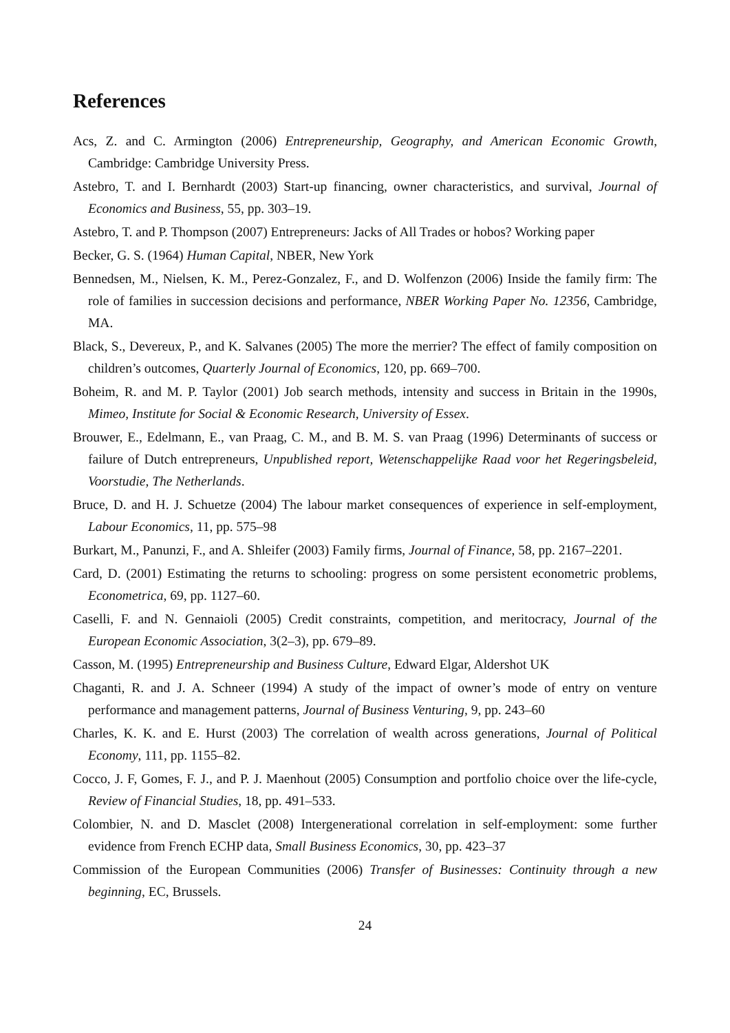References
Acs, Z. and C. Armington (2006) Entrepreneurship, Geography, and American Economic Growth, Cambridge: Cambridge University Press.
Astebro, T. and I. Bernhardt (2003) Start-up financing, owner characteristics, and survival, Journal of Economics and Business, 55, pp. 303–19.
Astebro, T. and P. Thompson (2007) Entrepreneurs: Jacks of All Trades or hobos? Working paper
Becker, G. S. (1964) Human Capital, NBER, New York
Bennedsen, M., Nielsen, K. M., Perez-Gonzalez, F., and D. Wolfenzon (2006) Inside the family firm: The role of families in succession decisions and performance, NBER Working Paper No. 12356, Cambridge, MA.
Black, S., Devereux, P., and K. Salvanes (2005) The more the merrier? The effect of family composition on children’s outcomes, Quarterly Journal of Economics, 120, pp. 669–700.
Boheim, R. and M. P. Taylor (2001) Job search methods, intensity and success in Britain in the 1990s, Mimeo, Institute for Social & Economic Research, University of Essex.
Brouwer, E., Edelmann, E., van Praag, C. M., and B. M. S. van Praag (1996) Determinants of success or failure of Dutch entrepreneurs, Unpublished report, Wetenschappelijke Raad voor het Regeringsbeleid, Voorstudie, The Netherlands.
Bruce, D. and H. J. Schuetze (2004) The labour market consequences of experience in self-employment, Labour Economics, 11, pp. 575–98
Burkart, M., Panunzi, F., and A. Shleifer (2003) Family firms, Journal of Finance, 58, pp. 2167–2201.
Card, D. (2001) Estimating the returns to schooling: progress on some persistent econometric problems, Econometrica, 69, pp. 1127–60.
Caselli, F. and N. Gennaioli (2005) Credit constraints, competition, and meritocracy, Journal of the European Economic Association, 3(2–3), pp. 679–89.
Casson, M. (1995) Entrepreneurship and Business Culture, Edward Elgar, Aldershot UK
Chaganti, R. and J. A. Schneer (1994) A study of the impact of owner’s mode of entry on venture performance and management patterns, Journal of Business Venturing, 9, pp. 243–60
Charles, K. K. and E. Hurst (2003) The correlation of wealth across generations, Journal of Political Economy, 111, pp. 1155–82.
Cocco, J. F, Gomes, F. J., and P. J. Maenhout (2005) Consumption and portfolio choice over the life-cycle, Review of Financial Studies, 18, pp. 491–533.
Colombier, N. and D. Masclet (2008) Intergenerational correlation in self-employment: some further evidence from French ECHP data, Small Business Economics, 30, pp. 423–37
Commission of the European Communities (2006) Transfer of Businesses: Continuity through a new beginning, EC, Brussels.
24